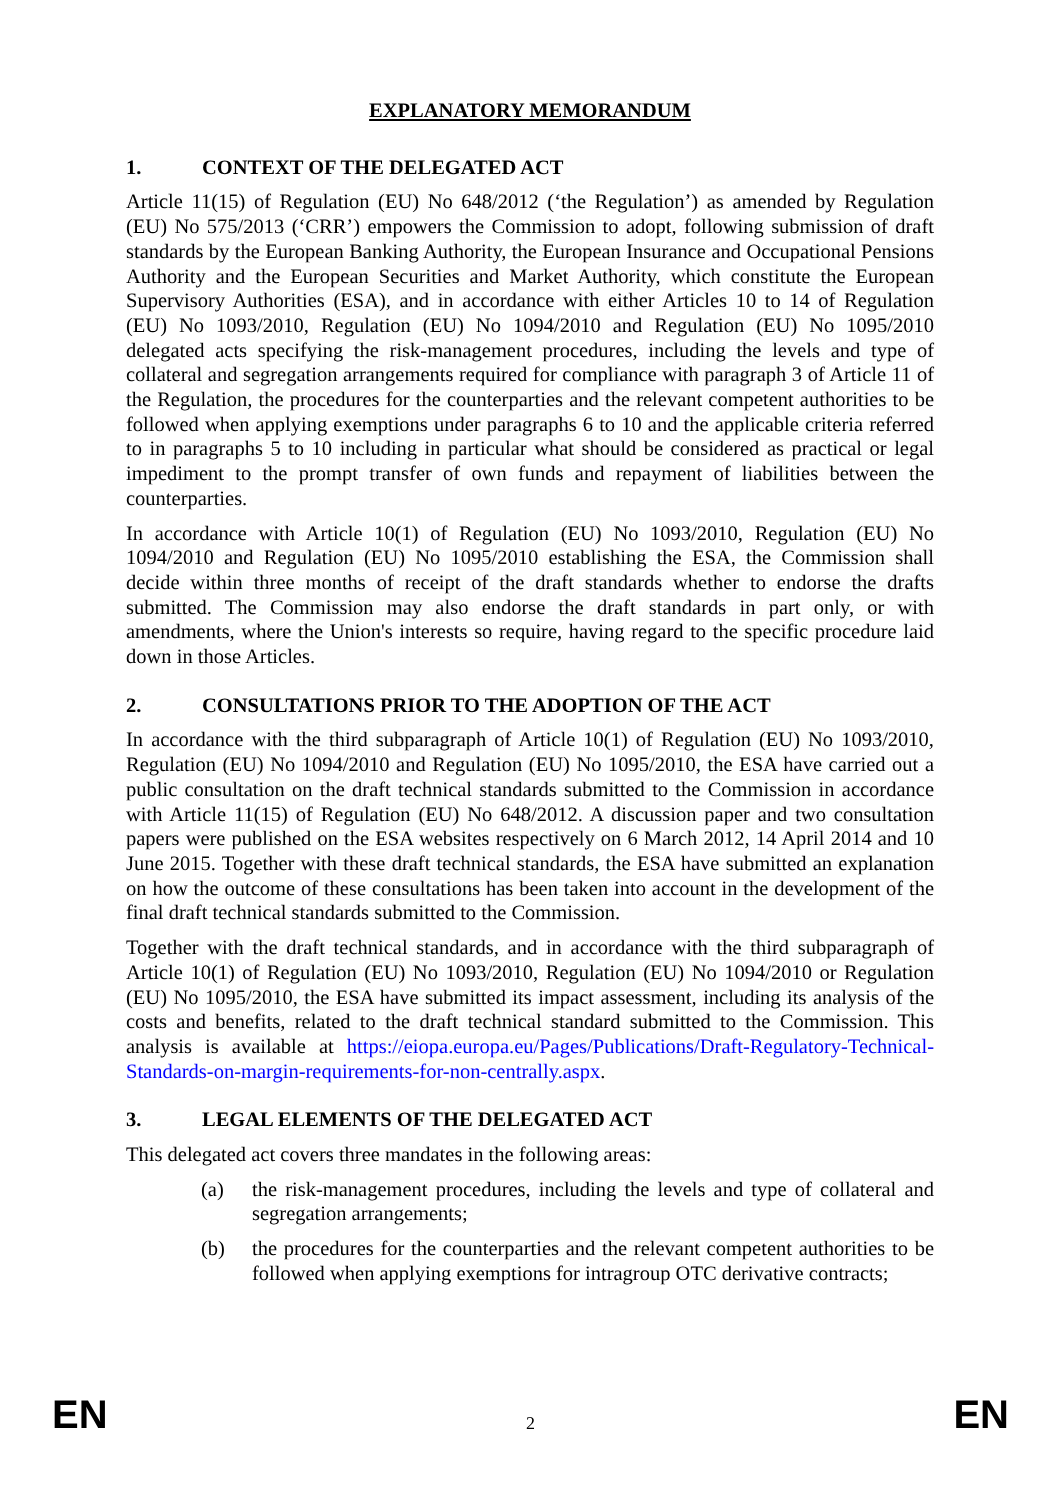EXPLANATORY MEMORANDUM
1. CONTEXT OF THE DELEGATED ACT
Article 11(15) of Regulation (EU) No 648/2012 (‘the Regulation’) as amended by Regulation (EU) No 575/2013 (‘CRR’) empowers the Commission to adopt, following submission of draft standards by the European Banking Authority, the European Insurance and Occupational Pensions Authority and the European Securities and Market Authority, which constitute the European Supervisory Authorities (ESA), and in accordance with either Articles 10 to 14 of Regulation (EU) No 1093/2010, Regulation (EU) No 1094/2010 and Regulation (EU) No 1095/2010 delegated acts specifying the risk-management procedures, including the levels and type of collateral and segregation arrangements required for compliance with paragraph 3 of Article 11 of the Regulation, the procedures for the counterparties and the relevant competent authorities to be followed when applying exemptions under paragraphs 6 to 10 and the applicable criteria referred to in paragraphs 5 to 10 including in particular what should be considered as practical or legal impediment to the prompt transfer of own funds and repayment of liabilities between the counterparties.
In accordance with Article 10(1) of Regulation (EU) No 1093/2010, Regulation (EU) No 1094/2010 and Regulation (EU) No 1095/2010 establishing the ESA, the Commission shall decide within three months of receipt of the draft standards whether to endorse the drafts submitted. The Commission may also endorse the draft standards in part only, or with amendments, where the Union's interests so require, having regard to the specific procedure laid down in those Articles.
2. CONSULTATIONS PRIOR TO THE ADOPTION OF THE ACT
In accordance with the third subparagraph of Article 10(1) of Regulation (EU) No 1093/2010, Regulation (EU) No 1094/2010 and Regulation (EU) No 1095/2010, the ESA have carried out a public consultation on the draft technical standards submitted to the Commission in accordance with Article 11(15) of Regulation (EU) No 648/2012. A discussion paper and two consultation papers were published on the ESA websites respectively on 6 March 2012, 14 April 2014 and 10 June 2015. Together with these draft technical standards, the ESA have submitted an explanation on how the outcome of these consultations has been taken into account in the development of the final draft technical standards submitted to the Commission.
Together with the draft technical standards, and in accordance with the third subparagraph of Article 10(1) of Regulation (EU) No 1093/2010, Regulation (EU) No 1094/2010 or Regulation (EU) No 1095/2010, the ESA have submitted its impact assessment, including its analysis of the costs and benefits, related to the draft technical standard submitted to the Commission. This analysis is available at https://eiopa.europa.eu/Pages/Publications/Draft-Regulatory-Technical-Standards-on-margin-requirements-for-non-centrally.aspx.
3. LEGAL ELEMENTS OF THE DELEGATED ACT
This delegated act covers three mandates in the following areas:
(a) the risk-management procedures, including the levels and type of collateral and segregation arrangements;
(b) the procedures for the counterparties and the relevant competent authorities to be followed when applying exemptions for intragroup OTC derivative contracts;
EN 2 EN